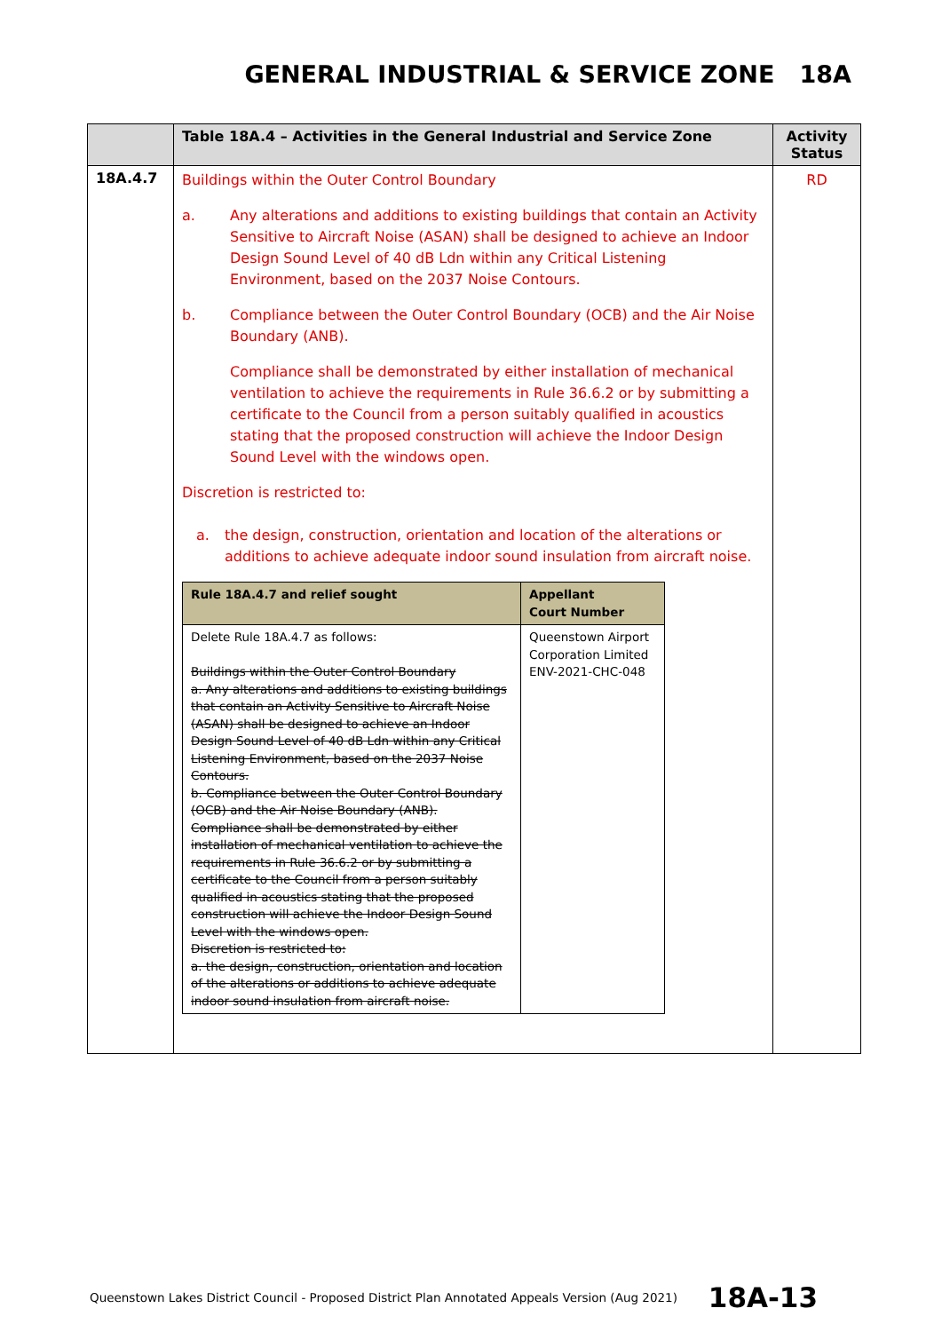GENERAL INDUSTRIAL & SERVICE ZONE 18A
| | Table 18A.4 – Activities in the General Industrial and Service Zone | Activity Status |
| --- | --- | --- |
| 18A.4.7 | Buildings within the Outer Control Boundary a. Any alterations and additions to existing buildings that contain an Activity Sensitive to Aircraft Noise (ASAN) shall be designed to achieve an Indoor Design Sound Level of 40 dB Ldn within any Critical Listening Environment, based on the 2037 Noise Contours. b. Compliance between the Outer Control Boundary (OCB) and the Air Noise Boundary (ANB). Compliance shall be demonstrated by either installation of mechanical ventilation to achieve the requirements in Rule 36.6.2 or by submitting a certificate to the Council from a person suitably qualified in acoustics stating that the proposed construction will achieve the Indoor Design Sound Level with the windows open. Discretion is restricted to: a. the design, construction, orientation and location of the alterations or additions to achieve adequate indoor sound insulation from aircraft noise. / Rule 18A.4.7 and relief sought / Appellant Court Number / / --- / --- / / Delete Rule 18A.4.7 as follows: Buildings within the Outer Control Boundary a. Any alterations and additions to existing buildings that contain an Activity Sensitive to Aircraft Noise (ASAN) shall be designed to achieve an Indoor Design Sound Level of 40 dB Ldn within any Critical Listening Environment, based on the 2037 Noise Contours. b. Compliance between the Outer Control Boundary (OCB) and the Air Noise Boundary (ANB). Compliance shall be demonstrated by either installation of mechanical ventilation to achieve the requirements in Rule 36.6.2 or by submitting a certificate to the Council from a person suitably qualified in acoustics stating that the proposed construction will achieve the Indoor Design Sound Level with the windows open. Discretion is restricted to: a. the design, construction, orientation and location of the alterations or additions to achieve adequate indoor sound insulation from aircraft noise. / Queenstown Airport Corporation Limited ENV-2021-CHC-048 / | RD |
Queenstown Lakes District Council - Proposed District Plan Annotated Appeals Version (Aug 2021) 18A-13